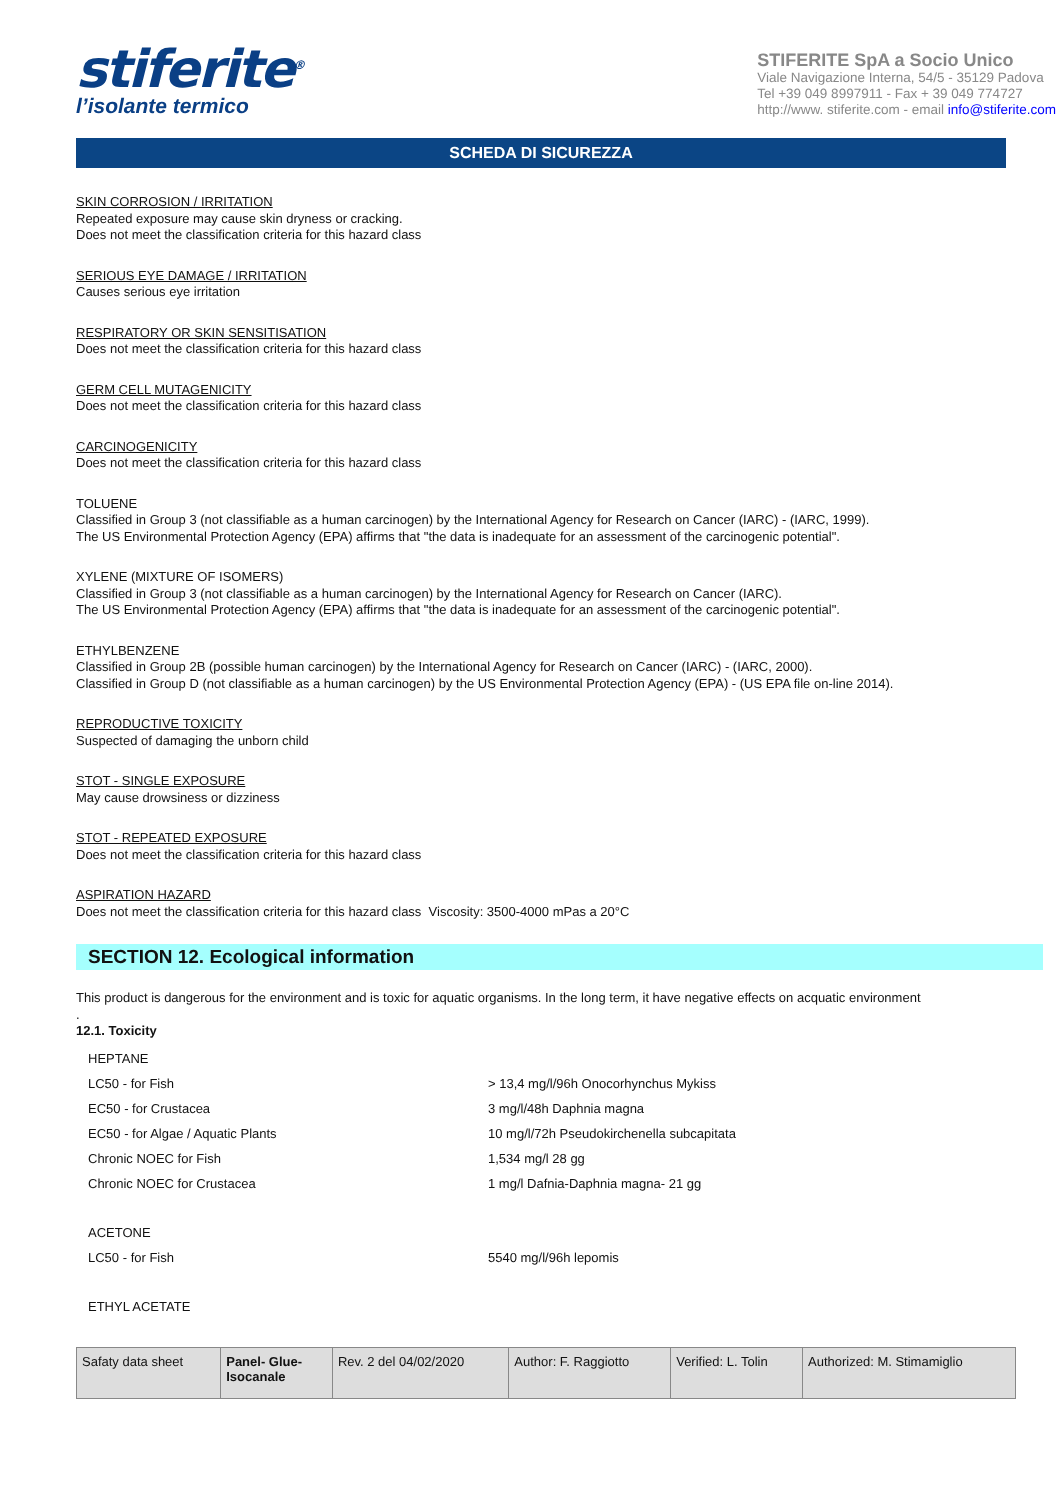stiferite<sup>®</sup>
l’isolante termico
STIFERITE SpA a Socio Unico
Viale Navigazione Interna, 54/5 - 35129 Padova
Tel +39 049 8997911 - Fax + 39 049 774727
http://www. stiferite.com - email info@stiferite.com
SCHEDA DI SICUREZZA
SKIN CORROSION / IRRITATION
Repeated exposure may cause skin dryness or cracking.
Does not meet the classification criteria for this hazard class
SERIOUS EYE DAMAGE / IRRITATION
Causes serious eye irritation
RESPIRATORY OR SKIN SENSITISATION
Does not meet the classification criteria for this hazard class
GERM CELL MUTAGENICITY
Does not meet the classification criteria for this hazard class
CARCINOGENICITY
Does not meet the classification criteria for this hazard class
TOLUENE
Classified in Group 3 (not classifiable as a human carcinogen) by the International Agency for Research on Cancer (IARC) - (IARC, 1999).
The US Environmental Protection Agency (EPA) affirms that "the data is inadequate for an assessment of the carcinogenic potential".
XYLENE (MIXTURE OF ISOMERS)
Classified in Group 3 (not classifiable as a human carcinogen) by the International Agency for Research on Cancer (IARC).
The US Environmental Protection Agency (EPA) affirms that "the data is inadequate for an assessment of the carcinogenic potential".
ETHYLBENZENE
Classified in Group 2B (possible human carcinogen) by the International Agency for Research on Cancer (IARC) - (IARC, 2000).
Classified in Group D (not classifiable as a human carcinogen) by the US Environmental Protection Agency (EPA) - (US EPA file on-line 2014).
REPRODUCTIVE TOXICITY
Suspected of damaging the unborn child
STOT - SINGLE EXPOSURE
May cause drowsiness or dizziness
STOT - REPEATED EXPOSURE
Does not meet the classification criteria for this hazard class
ASPIRATION HAZARD
Does not meet the classification criteria for this hazard class Viscosity: 3500-4000 mPas a 20°C
SECTION 12. Ecological information
This product is dangerous for the environment and is toxic for aquatic organisms. In the long term, it have negative effects on acquatic environment
.
12.1. Toxicity
| HEPTANE | |
| LC50 - for Fish | > 13,4 mg/l/96h Onocorhynchus Mykiss |
| EC50 - for Crustacea | 3 mg/l/48h Daphnia magna |
| EC50 - for Algae / Aquatic Plants | 10 mg/l/72h Pseudokirchenella subcapitata |
| Chronic NOEC for Fish | 1,534 mg/l 28 gg |
| Chronic NOEC for Crustacea | 1 mg/l Dafnia-Daphnia magna- 21 gg |
| ACETONE | |
| LC50 - for Fish | 5540 mg/l/96h lepomis |
| ETHYL ACETATE | |
| Safaty data sheet | Panel- Glue- Isocanale | Rev. 2 del 04/02/2020 | Author: F. Raggiotto | Verified: L. Tolin | Authorized: M. Stimamiglio |